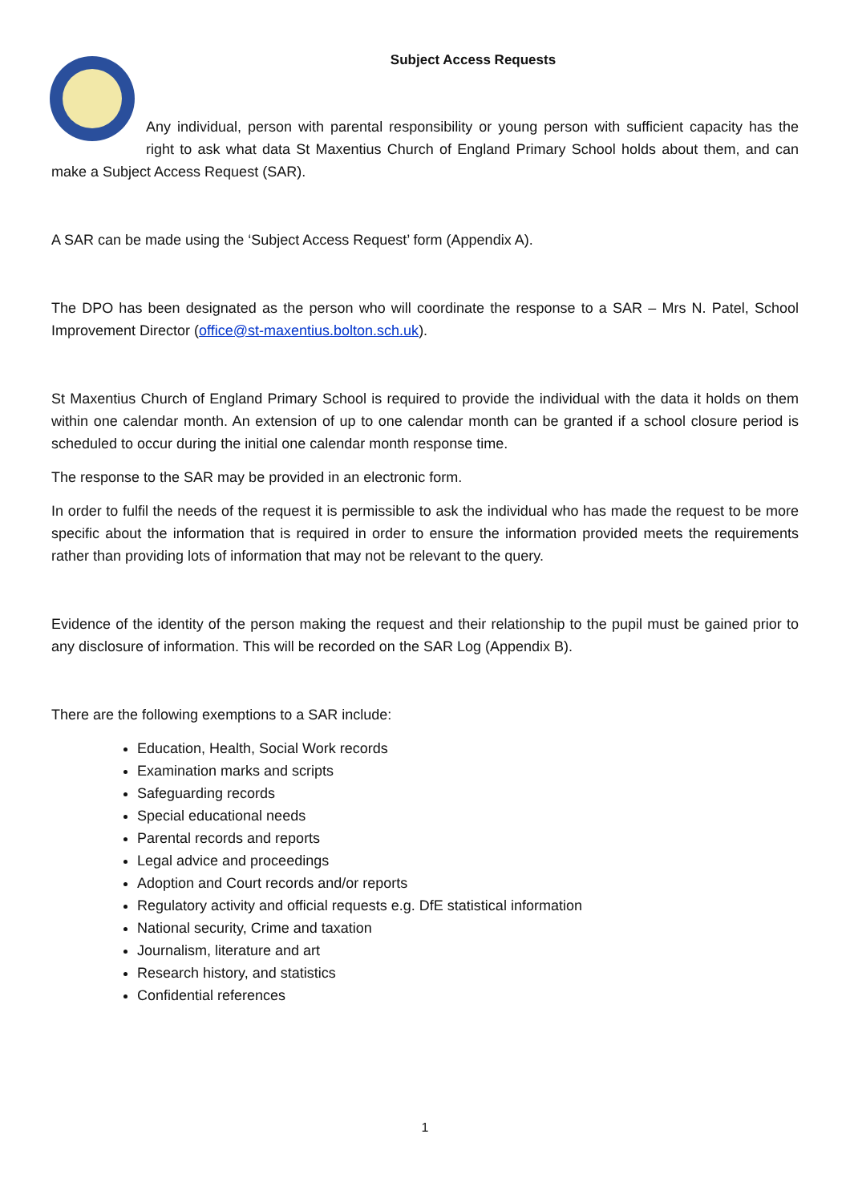Subject Access Requests
Any individual, person with parental responsibility or young person with sufficient capacity has the right to ask what data St Maxentius Church of England Primary School holds about them, and can make a Subject Access Request (SAR).
A SAR can be made using the ‘Subject Access Request’ form (Appendix A).
The DPO has been designated as the person who will coordinate the response to a SAR – Mrs N. Patel, School Improvement Director (office@st-maxentius.bolton.sch.uk).
St Maxentius Church of England Primary School is required to provide the individual with the data it holds on them within one calendar month. An extension of up to one calendar month can be granted if a school closure period is scheduled to occur during the initial one calendar month response time.
The response to the SAR may be provided in an electronic form.
In order to fulfil the needs of the request it is permissible to ask the individual who has made the request to be more specific about the information that is required in order to ensure the information provided meets the requirements rather than providing lots of information that may not be relevant to the query.
Evidence of the identity of the person making the request and their relationship to the pupil must be gained prior to any disclosure of information. This will be recorded on the SAR Log (Appendix B).
There are the following exemptions to a SAR include:
Education, Health, Social Work records
Examination marks and scripts
Safeguarding records
Special educational needs
Parental records and reports
Legal advice and proceedings
Adoption and Court records and/or reports
Regulatory activity and official requests e.g. DfE statistical information
National security, Crime and taxation
Journalism, literature and art
Research history, and statistics
Confidential references
1